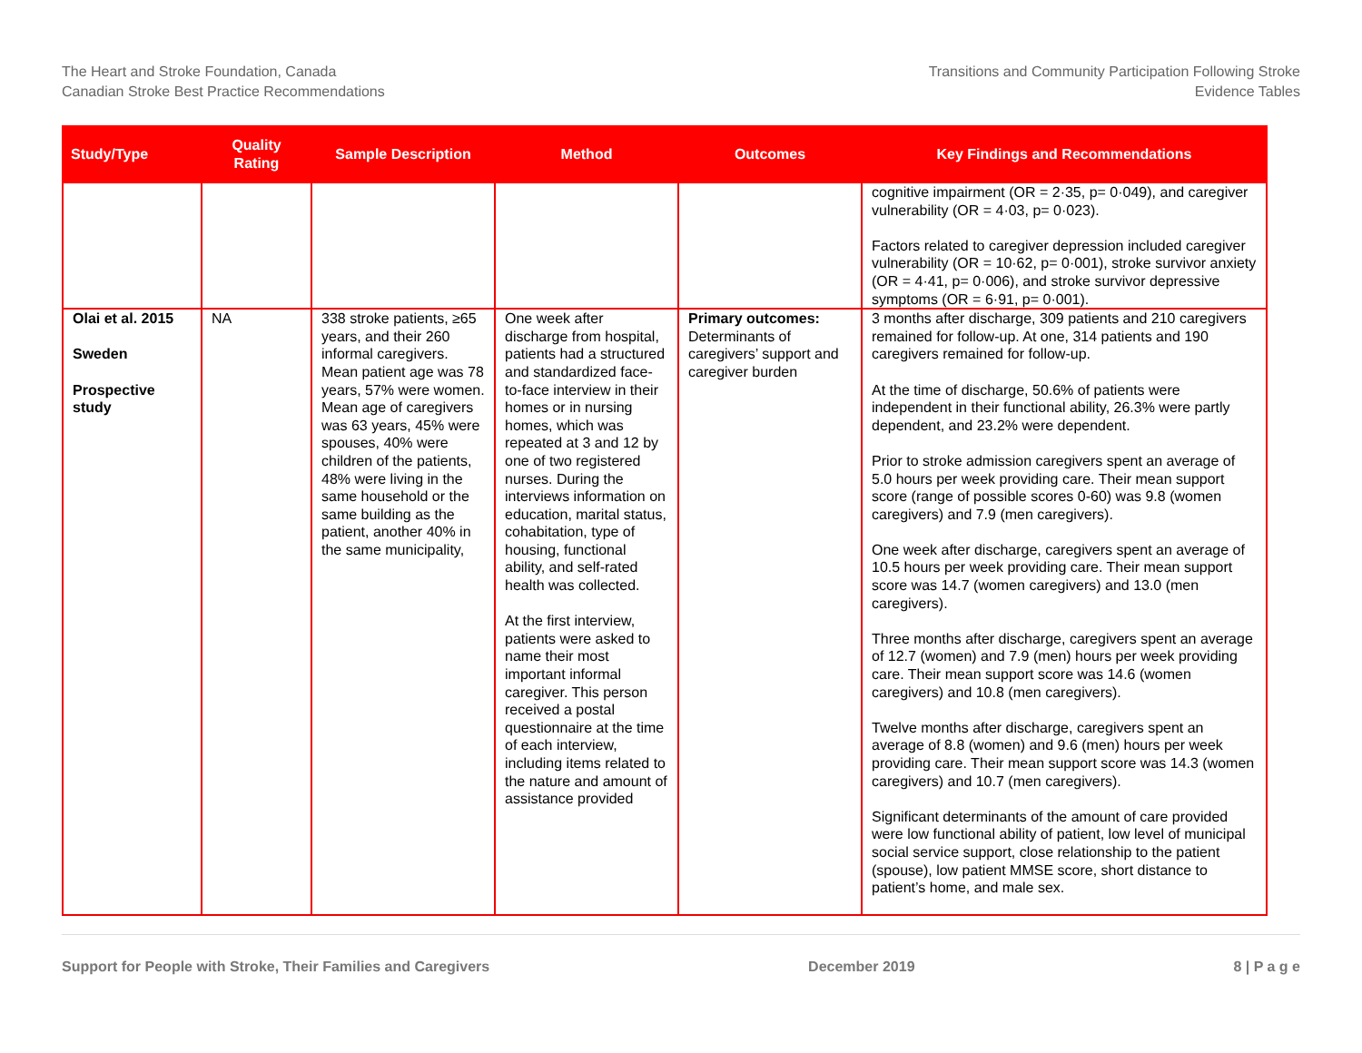The Heart and Stroke Foundation, Canada
Canadian Stroke Best Practice Recommendations
Transitions and Community Participation Following Stroke
Evidence Tables
| Study/Type | Quality Rating | Sample Description | Method | Outcomes | Key Findings and Recommendations |
| --- | --- | --- | --- | --- | --- |
| | | | | | cognitive impairment (OR = 2·35, p= 0·049), and caregiver vulnerability (OR = 4·03, p= 0·023). Factors related to caregiver depression included caregiver vulnerability (OR = 10·62, p= 0·001), stroke survivor anxiety (OR = 4·41, p= 0·006), and stroke survivor depressive symptoms (OR = 6·91, p= 0·001). |
| Olai et al. 2015 Sweden Prospective study | NA | 338 stroke patients, ≥65 years, and their 260 informal caregivers. Mean patient age was 78 years, 57% were women. Mean age of caregivers was 63 years, 45% were spouses, 40% were children of the patients, 48% were living in the same household or the same building as the patient, another 40% in the same municipality, | One week after discharge from hospital, patients had a structured and standardized face-to-face interview in their homes or in nursing homes, which was repeated at 3 and 12 by one of two registered nurses. During the interviews information on education, marital status, cohabitation, type of housing, functional ability, and self-rated health was collected. At the first interview, patients were asked to name their most important informal caregiver. This person received a postal questionnaire at the time of each interview, including items related to the nature and amount of assistance provided | Primary outcomes: Determinants of caregivers’ support and caregiver burden | 3 months after discharge, 309 patients and 210 caregivers remained for follow-up. At one, 314 patients and 190 caregivers remained for follow-up. At the time of discharge, 50.6% of patients were independent in their functional ability, 26.3% were partly dependent, and 23.2% were dependent. Prior to stroke admission caregivers spent an average of 5.0 hours per week providing care. Their mean support score (range of possible scores 0-60) was 9.8 (women caregivers) and 7.9 (men caregivers). One week after discharge, caregivers spent an average of 10.5 hours per week providing care. Their mean support score was 14.7 (women caregivers) and 13.0 (men caregivers). Three months after discharge, caregivers spent an average of 12.7 (women) and 7.9 (men) hours per week providing care. Their mean support score was 14.6 (women caregivers) and 10.8 (men caregivers). Twelve months after discharge, caregivers spent an average of 8.8 (women) and 9.6 (men) hours per week providing care. Their mean support score was 14.3 (women caregivers) and 10.7 (men caregivers). Significant determinants of the amount of care provided were low functional ability of patient, low level of municipal social service support, close relationship to the patient (spouse), low patient MMSE score, short distance to patient’s home, and male sex. |
Support for People with Stroke, Their Families and Caregivers December 2019 8 | P a g e